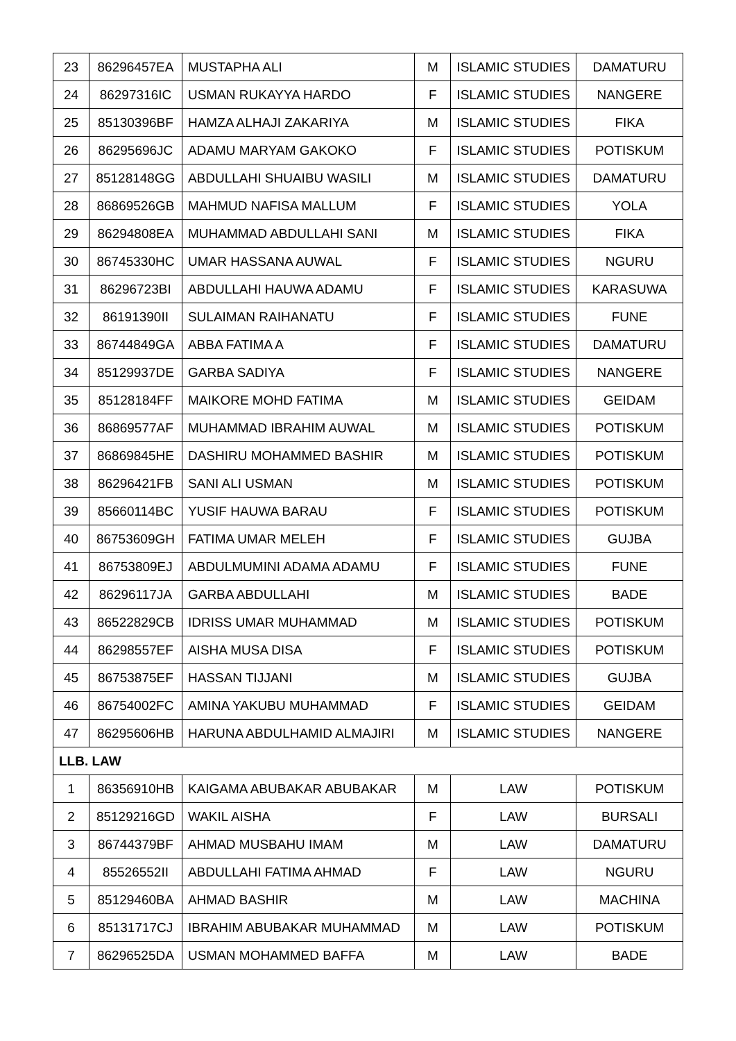| 23 | 86296457EA | MUSTAPHA ALI | M | ISLAMIC STUDIES | DAMATURU |
| 24 | 86297316IC | USMAN RUKAYYA HARDO | F | ISLAMIC STUDIES | NANGERE |
| 25 | 85130396BF | HAMZA ALHAJI ZAKARIYA | M | ISLAMIC STUDIES | FIKA |
| 26 | 86295696JC | ADAMU MARYAM GAKOKO | F | ISLAMIC STUDIES | POTISKUM |
| 27 | 85128148GG | ABDULLAHI SHUAIBU WASILI | M | ISLAMIC STUDIES | DAMATURU |
| 28 | 86869526GB | MAHMUD NAFISA MALLUM | F | ISLAMIC STUDIES | YOLA |
| 29 | 86294808EA | MUHAMMAD ABDULLAHI SANI | M | ISLAMIC STUDIES | FIKA |
| 30 | 86745330HC | UMAR HASSANA AUWAL | F | ISLAMIC STUDIES | NGURU |
| 31 | 86296723BI | ABDULLAHI HAUWA ADAMU | F | ISLAMIC STUDIES | KARASUWA |
| 32 | 86191390II | SULAIMAN RAIHANATU | F | ISLAMIC STUDIES | FUNE |
| 33 | 86744849GA | ABBA FATIMA A | F | ISLAMIC STUDIES | DAMATURU |
| 34 | 85129937DE | GARBA SADIYA | F | ISLAMIC STUDIES | NANGERE |
| 35 | 85128184FF | MAIKORE MOHD FATIMA | M | ISLAMIC STUDIES | GEIDAM |
| 36 | 86869577AF | MUHAMMAD IBRAHIM AUWAL | M | ISLAMIC STUDIES | POTISKUM |
| 37 | 86869845HE | DASHIRU MOHAMMED BASHIR | M | ISLAMIC STUDIES | POTISKUM |
| 38 | 86296421FB | SANI ALI USMAN | M | ISLAMIC STUDIES | POTISKUM |
| 39 | 85660114BC | YUSIF HAUWA BARAU | F | ISLAMIC STUDIES | POTISKUM |
| 40 | 86753609GH | FATIMA UMAR MELEH | F | ISLAMIC STUDIES | GUJBA |
| 41 | 86753809EJ | ABDULMUMINI ADAMA ADAMU | F | ISLAMIC STUDIES | FUNE |
| 42 | 86296117JA | GARBA ABDULLAHI | M | ISLAMIC STUDIES | BADE |
| 43 | 86522829CB | IDRISS UMAR MUHAMMAD | M | ISLAMIC STUDIES | POTISKUM |
| 44 | 86298557EF | AISHA MUSA DISA | F | ISLAMIC STUDIES | POTISKUM |
| 45 | 86753875EF | HASSAN TIJJANI | M | ISLAMIC STUDIES | GUJBA |
| 46 | 86754002FC | AMINA YAKUBU MUHAMMAD | F | ISLAMIC STUDIES | GEIDAM |
| 47 | 86295606HB | HARUNA ABDULHAMID ALMAJIRI | M | ISLAMIC STUDIES | NANGERE |
| LLB. LAW | | | | | |
| 1 | 86356910HB | KAIGAMA ABUBAKAR ABUBAKAR | M | LAW | POTISKUM |
| 2 | 85129216GD | WAKIL AISHA | F | LAW | BURSALI |
| 3 | 86744379BF | AHMAD MUSBAHU IMAM | M | LAW | DAMATURU |
| 4 | 85526552II | ABDULLAHI FATIMA AHMAD | F | LAW | NGURU |
| 5 | 85129460BA | AHMAD BASHIR | M | LAW | MACHINA |
| 6 | 85131717CJ | IBRAHIM ABUBAKAR MUHAMMAD | M | LAW | POTISKUM |
| 7 | 86296525DA | USMAN MOHAMMED BAFFA | M | LAW | BADE |